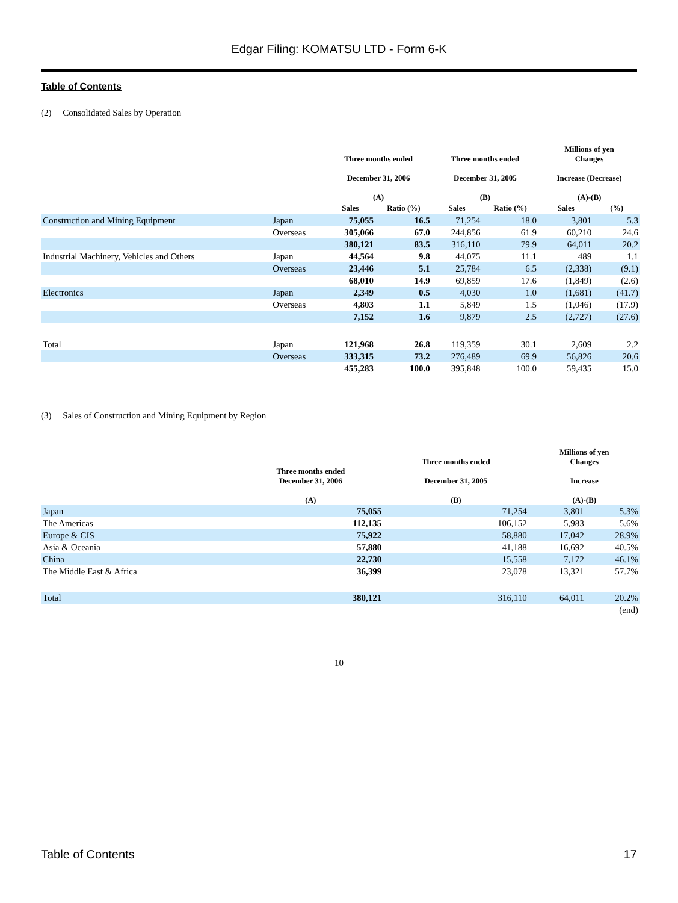Edgar Filing: KOMATSU LTD - Form 6-K
Table of Contents
(2) Consolidated Sales by Operation
| | | Three months ended December 31, 2006 (A) | | Three months ended December 31, 2005 (B) | | Millions of yen Changes Increase (Decrease) (A)-(B) | |
| --- | --- | --- | --- | --- | --- | --- | --- |
| | | Sales | Ratio (%) | Sales | Ratio (%) | Sales | (%) |
| Construction and Mining Equipment | Japan | 75,055 | 16.5 | 71,254 | 18.0 | 3,801 | 5.3 |
| | Overseas | 305,066 | 67.0 | 244,856 | 61.9 | 60,210 | 24.6 |
| | | 380,121 | 83.5 | 316,110 | 79.9 | 64,011 | 20.2 |
| Industrial Machinery, Vehicles and Others | Japan | 44,564 | 9.8 | 44,075 | 11.1 | 489 | 1.1 |
| | Overseas | 23,446 | 5.1 | 25,784 | 6.5 | (2,338) | (9.1) |
| | | 68,010 | 14.9 | 69,859 | 17.6 | (1,849) | (2.6) |
| Electronics | Japan | 2,349 | 0.5 | 4,030 | 1.0 | (1,681) | (41.7) |
| | Overseas | 4,803 | 1.1 | 5,849 | 1.5 | (1,046) | (17.9) |
| | | 7,152 | 1.6 | 9,879 | 2.5 | (2,727) | (27.6) |
| Total | Japan | 121,968 | 26.8 | 119,359 | 30.1 | 2,609 | 2.2 |
| | Overseas | 333,315 | 73.2 | 276,489 | 69.9 | 56,826 | 20.6 |
| | | 455,283 | 100.0 | 395,848 | 100.0 | 59,435 | 15.0 |
(3) Sales of Construction and Mining Equipment by Region
| | Three months ended December 31, 2006 (A) | Three months ended December 31, 2005 (B) | Millions of yen Changes Increase (A)-(B) | |
| --- | --- | --- | --- | --- |
| Japan | 75,055 | 71,254 | 3,801 | 5.3% |
| The Americas | 112,135 | 106,152 | 5,983 | 5.6% |
| Europe & CIS | 75,922 | 58,880 | 17,042 | 28.9% |
| Asia & Oceania | 57,880 | 41,188 | 16,692 | 40.5% |
| China | 22,730 | 15,558 | 7,172 | 46.1% |
| The Middle East & Africa | 36,399 | 23,078 | 13,321 | 57.7% |
| Total | 380,121 | 316,110 | 64,011 | 20.2% |
| (end) | | | | |
10
Table of Contents 17